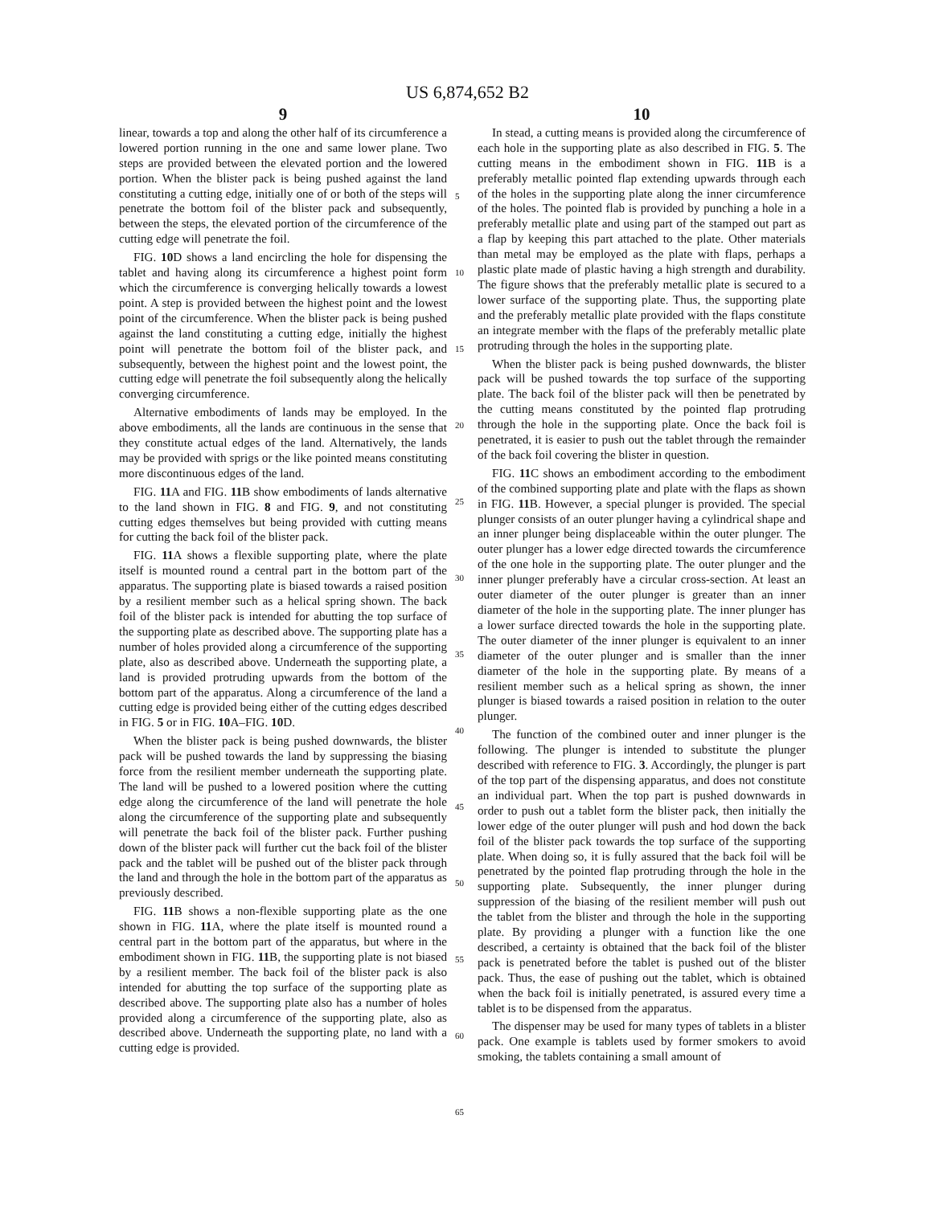US 6,874,652 B2
9
linear, towards a top and along the other half of its circumference a lowered portion running in the one and same lower plane. Two steps are provided between the elevated portion and the lowered portion. When the blister pack is being pushed against the land constituting a cutting edge, initially one of or both of the steps will penetrate the bottom foil of the blister pack and subsequently, between the steps, the elevated portion of the circumference of the cutting edge will penetrate the foil.
FIG. 10 D shows a land encircling the hole for dispensing the tablet and having along its circumference a highest point form which the circumference is converging helically towards a lowest point. A step is provided between the highest point and the lowest point of the circumference. When the blister pack is being pushed against the land constituting a cutting edge, initially the highest point will penetrate the bottom foil of the blister pack, and subsequently, between the highest point and the lowest point, the cutting edge will penetrate the foil subsequently along the helically converging circumference.
Alternative embodiments of lands may be employed. In the above embodiments, all the lands are continuous in the sense that they constitute actual edges of the land. Alternatively, the lands may be provided with sprigs or the like pointed means constituting more discontinuous edges of the land.
FIG. 11 A and FIG. 11 B show embodiments of lands alternative to the land shown in FIG. 8 and FIG. 9, and not constituting cutting edges themselves but being provided with cutting means for cutting the back foil of the blister pack.
FIG. 11 A shows a flexible supporting plate, where the plate itself is mounted round a central part in the bottom part of the apparatus. The supporting plate is biased towards a raised position by a resilient member such as a helical spring shown. The back foil of the blister pack is intended for abutting the top surface of the supporting plate as described above. The supporting plate has a number of holes provided along a circumference of the supporting plate, also as described above. Underneath the supporting plate, a land is provided protruding upwards from the bottom of the bottom part of the apparatus. Along a circumference of the land a cutting edge is provided being either of the cutting edges described in FIG. 5 or in FIG. 10 A–FIG. 10 D.
When the blister pack is being pushed downwards, the blister pack will be pushed towards the land by suppressing the biasing force from the resilient member underneath the supporting plate. The land will be pushed to a lowered position where the cutting edge along the circumference of the land will penetrate the hole along the circumference of the supporting plate and subsequently will penetrate the back foil of the blister pack. Further pushing down of the blister pack will further cut the back foil of the blister pack and the tablet will be pushed out of the blister pack through the land and through the hole in the bottom part of the apparatus as previously described.
FIG. 11 B shows a non-flexible supporting plate as the one shown in FIG. 11 A, where the plate itself is mounted round a central part in the bottom part of the apparatus, but where in the embodiment shown in FIG. 11 B, the supporting plate is not biased by a resilient member. The back foil of the blister pack is also intended for abutting the top surface of the supporting plate as described above. The supporting plate also has a number of holes provided along a circumference of the supporting plate, also as described above. Underneath the supporting plate, no land with a cutting edge is provided.
5
10
15
20
25
30
35
40
45
50
55
60
65
10
In stead, a cutting means is provided along the circumference of each hole in the supporting plate as also described in FIG. 5. The cutting means in the embodiment shown in FIG. 11 B is a preferably metallic pointed flap extending upwards through each of the holes in the supporting plate along the inner circumference of the holes. The pointed flab is provided by punching a hole in a preferably metallic plate and using part of the stamped out part as a flap by keeping this part attached to the plate. Other materials than metal may be employed as the plate with flaps, perhaps a plastic plate made of plastic having a high strength and durability. The figure shows that the preferably metallic plate is secured to a lower surface of the supporting plate. Thus, the supporting plate and the preferably metallic plate provided with the flaps constitute an integrate member with the flaps of the preferably metallic plate protruding through the holes in the supporting plate.
When the blister pack is being pushed downwards, the blister pack will be pushed towards the top surface of the supporting plate. The back foil of the blister pack will then be penetrated by the cutting means constituted by the pointed flap protruding through the hole in the supporting plate. Once the back foil is penetrated, it is easier to push out the tablet through the remainder of the back foil covering the blister in question.
FIG. 11 C shows an embodiment according to the embodiment of the combined supporting plate and plate with the flaps as shown in FIG. 11 B. However, a special plunger is provided. The special plunger consists of an outer plunger having a cylindrical shape and an inner plunger being displaceable within the outer plunger. The outer plunger has a lower edge directed towards the circumference of the one hole in the supporting plate. The outer plunger and the inner plunger preferably have a circular cross-section. At least an outer diameter of the outer plunger is greater than an inner diameter of the hole in the supporting plate. The inner plunger has a lower surface directed towards the hole in the supporting plate. The outer diameter of the inner plunger is equivalent to an inner diameter of the outer plunger and is smaller than the inner diameter of the hole in the supporting plate. By means of a resilient member such as a helical spring as shown, the inner plunger is biased towards a raised position in relation to the outer plunger.
The function of the combined outer and inner plunger is the following. The plunger is intended to substitute the plunger described with reference to FIG. 3. Accordingly, the plunger is part of the top part of the dispensing apparatus, and does not constitute an individual part. When the top part is pushed downwards in order to push out a tablet form the blister pack, then initially the lower edge of the outer plunger will push and hod down the back foil of the blister pack towards the top surface of the supporting plate. When doing so, it is fully assured that the back foil will be penetrated by the pointed flap protruding through the hole in the supporting plate. Subsequently, the inner plunger during suppression of the biasing of the resilient member will push out the tablet from the blister and through the hole in the supporting plate. By providing a plunger with a function like the one described, a certainty is obtained that the back foil of the blister pack is penetrated before the tablet is pushed out of the blister pack. Thus, the ease of pushing out the tablet, which is obtained when the back foil is initially penetrated, is assured every time a tablet is to be dispensed from the apparatus.
The dispenser may be used for many types of tablets in a blister pack. One example is tablets used by former smokers to avoid smoking, the tablets containing a small amount of